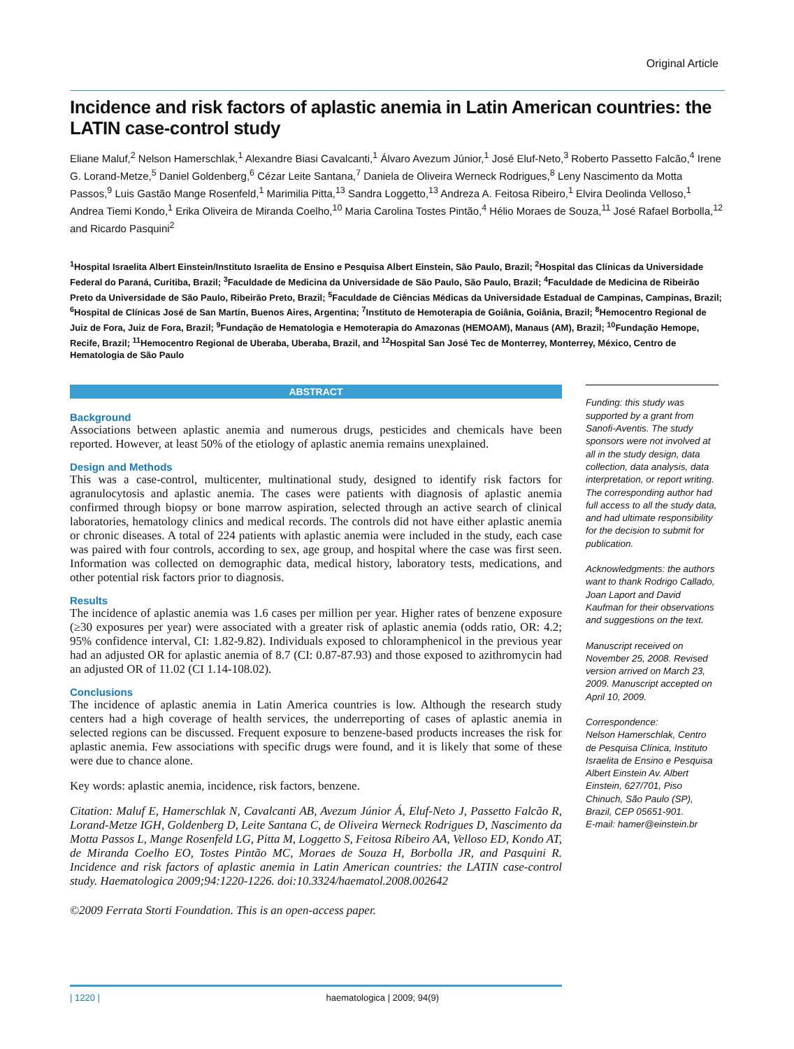Original Article
Incidence and risk factors of aplastic anemia in Latin American countries: the LATIN case-control study
Eliane Maluf,<sup>2</sup> Nelson Hamerschlak,<sup>1</sup> Alexandre Biasi Cavalcanti,<sup>1</sup> Álvaro Avezum Júnior,<sup>1</sup> José Eluf-Neto,<sup>3</sup> Roberto Passetto Falcão,<sup>4</sup> Irene G. Lorand-Metze,<sup>5</sup> Daniel Goldenberg,<sup>6</sup> Cézar Leite Santana,<sup>7</sup> Daniela de Oliveira Werneck Rodrigues,<sup>8</sup> Leny Nascimento da Motta Passos,<sup>9</sup> Luis Gastão Mange Rosenfeld,<sup>1</sup> Marimilia Pitta,<sup>13</sup> Sandra Loggetto,<sup>13</sup> Andreza A. Feitosa Ribeiro,<sup>1</sup> Elvira Deolinda Velloso,<sup>1</sup> Andrea Tiemi Kondo,<sup>1</sup> Erika Oliveira de Miranda Coelho,<sup>10</sup> Maria Carolina Tostes Pintão,<sup>4</sup> Hélio Moraes de Souza,<sup>11</sup> José Rafael Borbolla,<sup>12</sup> and Ricardo Pasquini<sup>2</sup>
<sup>1</sup> Hospital Israelita Albert Einstein/Instituto Israelita de Ensino e Pesquisa Albert Einstein, São Paulo, Brazil; <sup>2</sup>Hospital das Clínicas da Universidade Federal do Paraná, Curitiba, Brazil; <sup>3</sup>Faculdade de Medicina da Universidade de São Paulo, São Paulo, Brazil; <sup>4</sup>Faculdade de Medicina de Ribeirão Preto da Universidade de São Paulo, Ribeirão Preto, Brazil; <sup>5</sup>Faculdade de Ciências Médicas da Universidade Estadual de Campinas, Campinas, Brazil; <sup>6</sup>Hospital de Clínicas José de San Martín, Buenos Aires, Argentina; <sup>7</sup>Instituto de Hemoterapia de Goiânia, Goiânia, Brazil; <sup>8</sup>Hemocentro Regional de Juiz de Fora, Juiz de Fora, Brazil; <sup>9</sup>Fundação de Hematologia e Hemoterapia do Amazonas (HEMOAM), Manaus (AM), Brazil; <sup>10</sup>Fundação Hemope, Recife, Brazil; <sup>11</sup>Hemocentro Regional de Uberaba, Uberaba, Brazil, and <sup>12</sup>Hospital San José Tec de Monterrey, Monterrey, México, Centro de Hematologia de São Paulo
ABSTRACT
Background
Associations between aplastic anemia and numerous drugs, pesticides and chemicals have been reported. However, at least 50% of the etiology of aplastic anemia remains unexplained.
Design and Methods
This was a case-control, multicenter, multinational study, designed to identify risk factors for agranulocytosis and aplastic anemia. The cases were patients with diagnosis of aplastic anemia confirmed through biopsy or bone marrow aspiration, selected through an active search of clinical laboratories, hematology clinics and medical records. The controls did not have either aplastic anemia or chronic diseases. A total of 224 patients with aplastic anemia were included in the study, each case was paired with four controls, according to sex, age group, and hospital where the case was first seen. Information was collected on demographic data, medical history, laboratory tests, medications, and other potential risk factors prior to diagnosis.
Results
The incidence of aplastic anemia was 1.6 cases per million per year. Higher rates of benzene exposure (≥30 exposures per year) were associated with a greater risk of aplastic anemia (odds ratio, OR: 4.2; 95% confidence interval, CI: 1.82-9.82). Individuals exposed to chloramphenicol in the previous year had an adjusted OR for aplastic anemia of 8.7 (CI: 0.87-87.93) and those exposed to azithromycin had an adjusted OR of 11.02 (CI 1.14-108.02).
Conclusions
The incidence of aplastic anemia in Latin America countries is low. Although the research study centers had a high coverage of health services, the underreporting of cases of aplastic anemia in selected regions can be discussed. Frequent exposure to benzene-based products increases the risk for aplastic anemia. Few associations with specific drugs were found, and it is likely that some of these were due to chance alone.
Key words: aplastic anemia, incidence, risk factors, benzene.
Citation: Maluf E, Hamerschlak N, Cavalcanti AB, Avezum Júnior Á, Eluf-Neto J, Passetto Falcão R, Lorand-Metze IGH, Goldenberg D, Leite Santana C, de Oliveira Werneck Rodrigues D, Nascimento da Motta Passos L, Mange Rosenfeld LG, Pitta M, Loggetto S, Feitosa Ribeiro AA, Velloso ED, Kondo AT, de Miranda Coelho EO, Tostes Pintão MC, Moraes de Souza H, Borbolla JR, and Pasquini R. Incidence and risk factors of aplastic anemia in Latin American countries: the LATIN case-control study. Haematologica 2009;94:1220-1226. doi:10.3324/haematol.2008.002642
©2009 Ferrata Storti Foundation. This is an open-access paper.
Funding: this study was supported by a grant from Sanofi-Aventis. The study sponsors were not involved at all in the study design, data collection, data analysis, data interpretation, or report writing. The corresponding author had full access to all the study data, and had ultimate responsibility for the decision to submit for publication.
Acknowledgments: the authors want to thank Rodrigo Callado, Joan Laport and David Kaufman for their observations and suggestions on the text.
Manuscript received on November 25, 2008. Revised version arrived on March 23, 2009. Manuscript accepted on April 10, 2009.
Correspondence:
Nelson Hamerschlak, Centro de Pesquisa Clínica, Instituto Israelita de Ensino e Pesquisa Albert Einstein Av. Albert Einstein, 627/701, Piso Chinuch, São Paulo (SP), Brazil, CEP 05651-901.
E-mail: hamer@einstein.br
| 1220 | haematologica | 2009; 94(9)